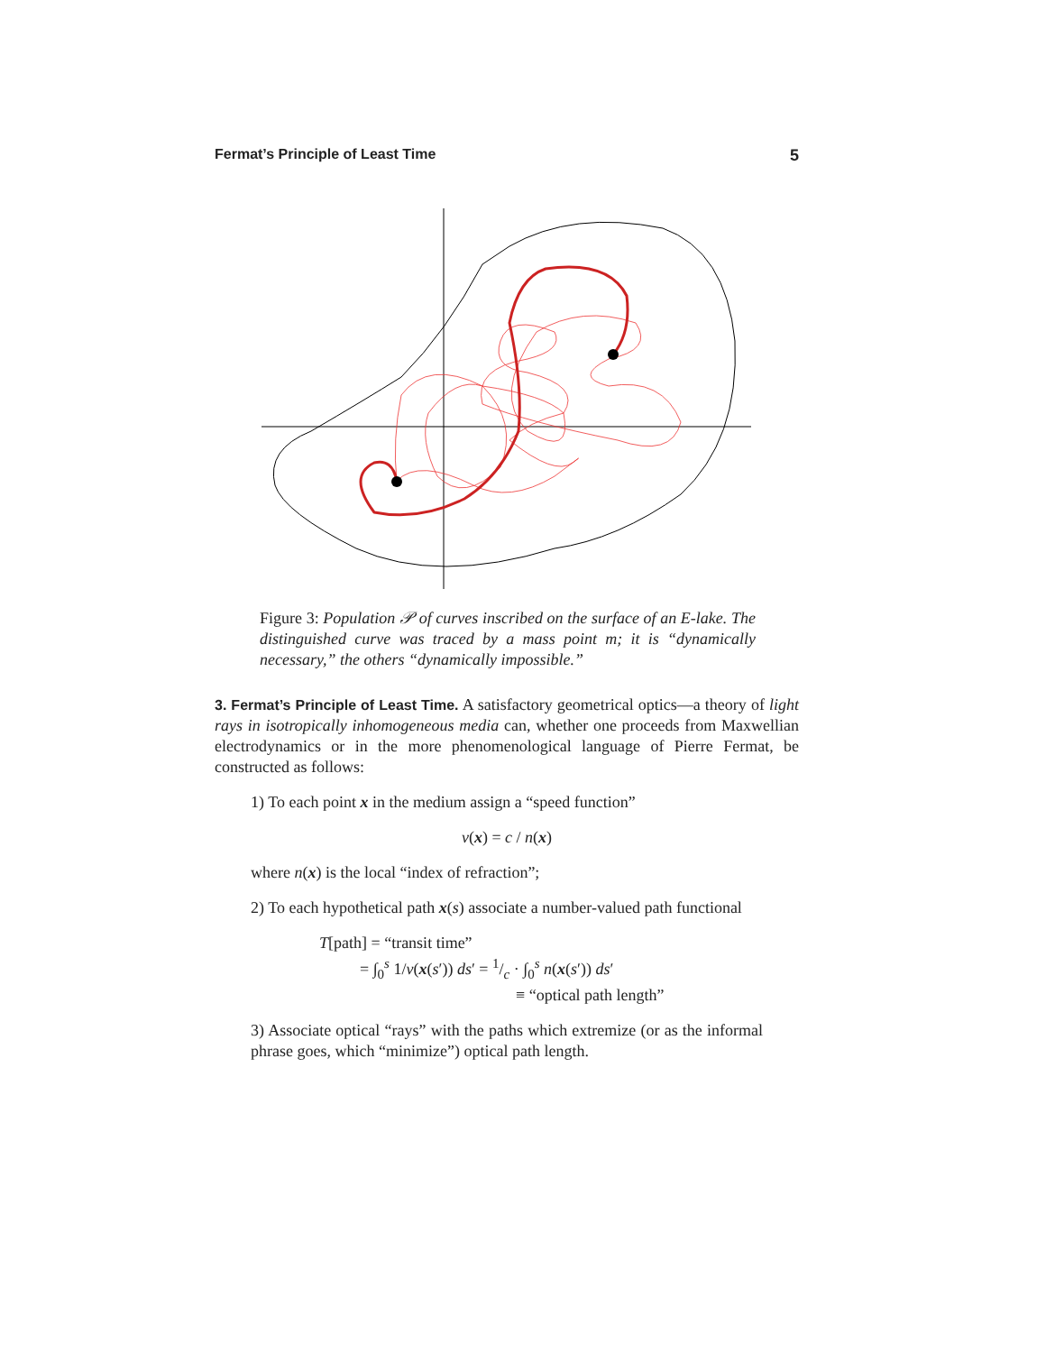Fermat’s Principle of Least Time 5
Figure 3: Population 𝒫 of curves inscribed on the surface of an E-lake. The distinguished curve was traced by a mass point m; it is “dynamically necessary,” the others “dynamically impossible.”
3. Fermat’s Principle of Least Time. A satisfactory geometrical optics—a theory of light rays in isotropically inhomogeneous media can, whether one proceeds from Maxwellian electrodynamics or in the more phenomenological language of Pierre Fermat, be constructed as follows:
1) To each point x in the medium assign a “speed function”
v(x) = c / n(x)
where n(x) is the local “index of refraction”;
2) To each hypothetical path x(s) associate a number-valued path functional
T[path] = “transit time”
= ∫<sub>0</sub><sup>s</sup> 1/v(x(s′)) ds′ = 1/c · ∫<sub>0</sub><sup>s</sup> n(x(s′)) ds′
≡ “optical path length”
3) Associate optical “rays” with the paths which extremize (or as the informal phrase goes, which “minimize”) optical path length.